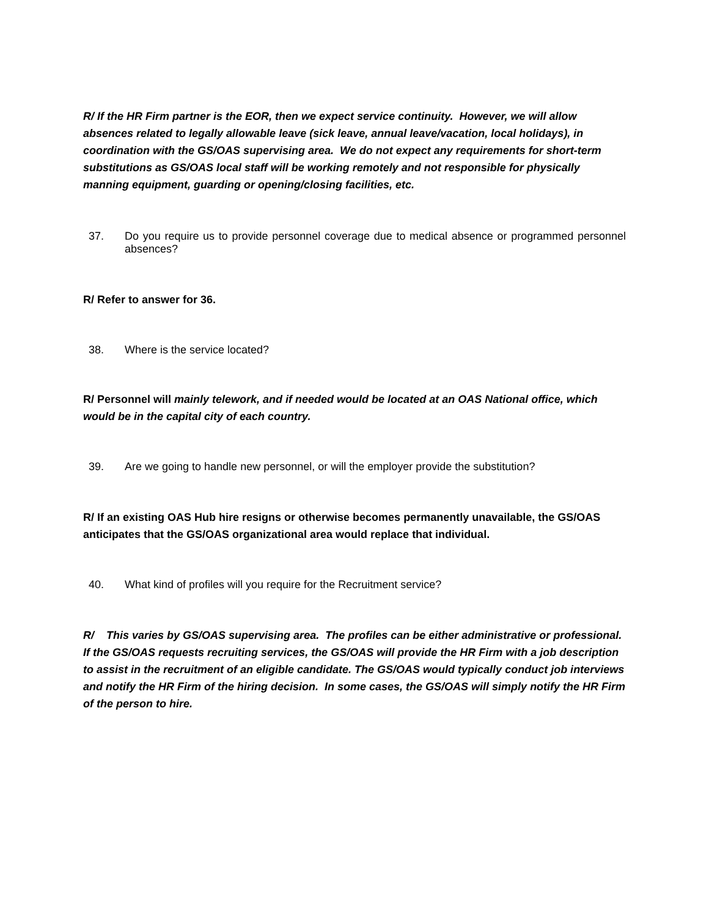R/ If the HR Firm partner is the EOR, then we expect service continuity. However, we will allow absences related to legally allowable leave (sick leave, annual leave/vacation, local holidays), in coordination with the GS/OAS supervising area. We do not expect any requirements for short-term substitutions as GS/OAS local staff will be working remotely and not responsible for physically manning equipment, guarding or opening/closing facilities, etc.
37. Do you require us to provide personnel coverage due to medical absence or programmed personnel absences?
R/ Refer to answer for 36.
38. Where is the service located?
R/ Personnel will mainly telework, and if needed would be located at an OAS National office, which would be in the capital city of each country.
39. Are we going to handle new personnel, or will the employer provide the substitution?
R/ If an existing OAS Hub hire resigns or otherwise becomes permanently unavailable, the GS/OAS anticipates that the GS/OAS organizational area would replace that individual.
40. What kind of profiles will you require for the Recruitment service?
R/ This varies by GS/OAS supervising area. The profiles can be either administrative or professional. If the GS/OAS requests recruiting services, the GS/OAS will provide the HR Firm with a job description to assist in the recruitment of an eligible candidate. The GS/OAS would typically conduct job interviews and notify the HR Firm of the hiring decision. In some cases, the GS/OAS will simply notify the HR Firm of the person to hire.